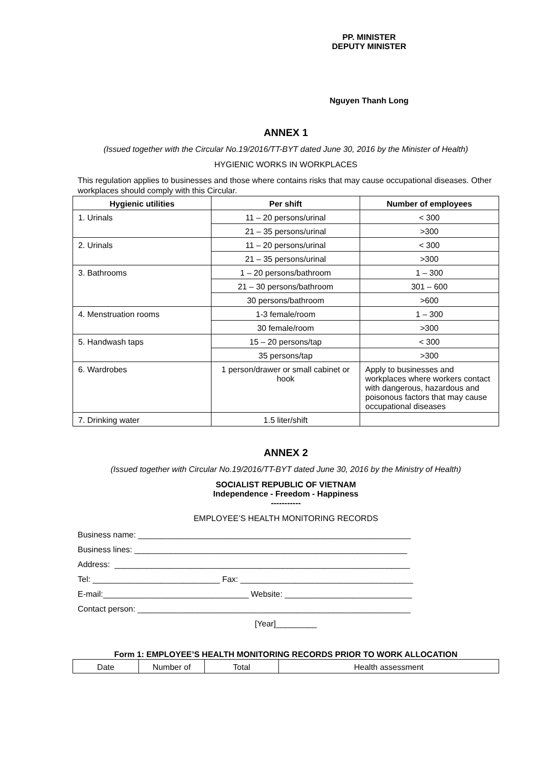PP. MINISTER
DEPUTY MINISTER
Nguyen Thanh Long
ANNEX 1
(Issued together with the Circular No.19/2016/TT-BYT dated June 30, 2016 by the Minister of Health)
HYGIENIC WORKS IN WORKPLACES
This regulation applies to businesses and those where contains risks that may cause occupational diseases. Other workplaces should comply with this Circular.
| Hygienic utilities | Per shift | Number of employees |
| --- | --- | --- |
| 1. Urinals | 11 – 20 persons/urinal | < 300 |
| | 21 – 35 persons/urinal | >300 |
| 2. Urinals | 11 – 20 persons/urinal | < 300 |
| | 21 – 35 persons/urinal | >300 |
| 3. Bathrooms | 1 – 20 persons/bathroom | 1 – 300 |
| | 21 – 30 persons/bathroom | 301 – 600 |
| | 30 persons/bathroom | >600 |
| 4. Menstruation rooms | 1-3 female/room | 1 – 300 |
| | 30 female/room | >300 |
| 5. Handwash taps | 15 – 20 persons/tap | < 300 |
| | 35 persons/tap | >300 |
| 6. Wardrobes | 1 person/drawer or small cabinet or hook | Apply to businesses and workplaces where workers contact with dangerous, hazardous and poisonous factors that may cause occupational diseases |
| 7. Drinking water | 1.5 liter/shift | |
ANNEX 2
(Issued together with Circular No.19/2016/TT-BYT dated June 30, 2016 by the Ministry of Health)
SOCIALIST REPUBLIC OF VIETNAM
Independence - Freedom - Happiness
-----------
EMPLOYEE’S HEALTH MONITORING RECORDS
Business name: ____________________________________________________________
Business lines: ____________________________________________________________
Address: _________________________________________________________________
Tel: ____________________________ Fax: ______________________________________
E-mail:________________________________ Website: ____________________________
Contact person: ____________________________________________________________
[Year]_________
Form 1: EMPLOYEE’S HEALTH MONITORING RECORDS PRIOR TO WORK ALLOCATION
| Date | Number of | Total | Health assessment |